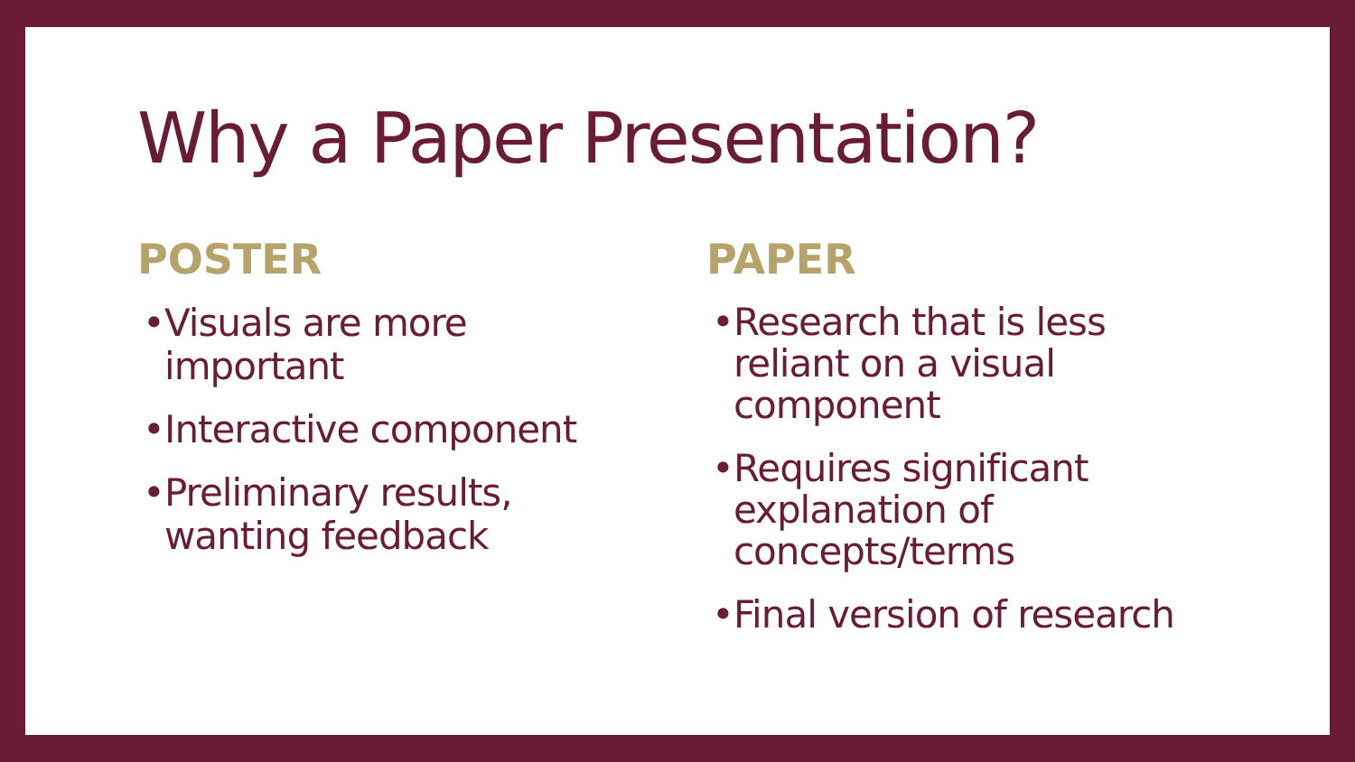Why a Paper Presentation?
POSTER
• Visuals are more
important
• Interactive component
• Preliminary results,
wanting feedback
PAPER
• Research that is less
reliant on a visual
component
• Requires significant
explanation of
concepts/terms
• Final version of research